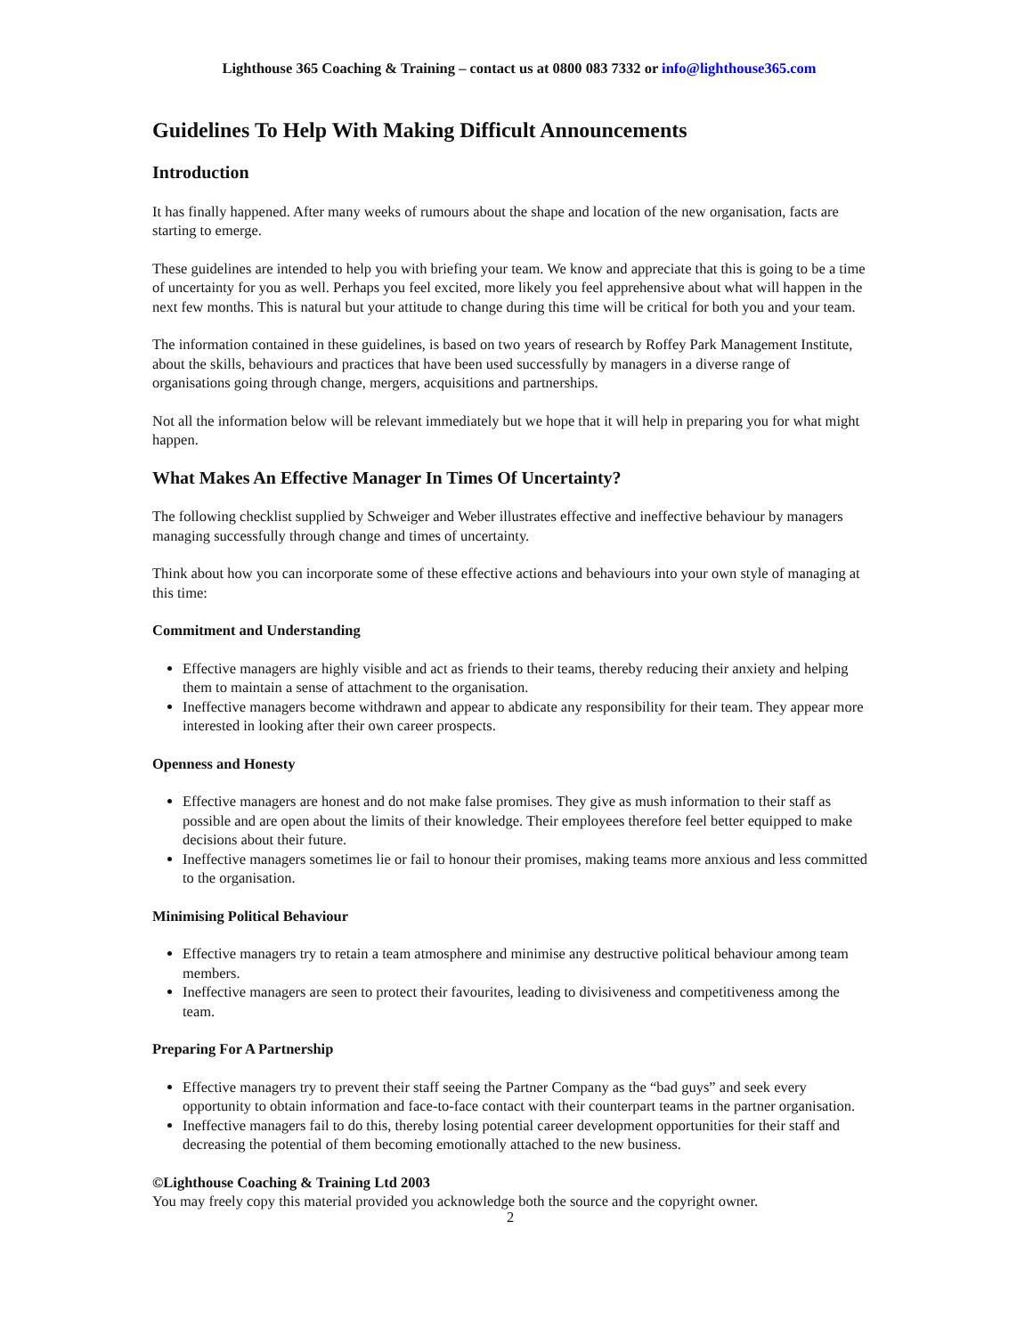Lighthouse 365 Coaching & Training – contact us at 0800 083 7332 or info@lighthouse365.com
Guidelines To Help With Making Difficult Announcements
Introduction
It has finally happened. After many weeks of rumours about the shape and location of the new organisation, facts are starting to emerge.
These guidelines are intended to help you with briefing your team. We know and appreciate that this is going to be a time of uncertainty for you as well. Perhaps you feel excited, more likely you feel apprehensive about what will happen in the next few months. This is natural but your attitude to change during this time will be critical for both you and your team.
The information contained in these guidelines, is based on two years of research by Roffey Park Management Institute, about the skills, behaviours and practices that have been used successfully by managers in a diverse range of organisations going through change, mergers, acquisitions and partnerships.
Not all the information below will be relevant immediately but we hope that it will help in preparing you for what might happen.
What Makes An Effective Manager In Times Of Uncertainty?
The following checklist supplied by Schweiger and Weber illustrates effective and ineffective behaviour by managers managing successfully through change and times of uncertainty.
Think about how you can incorporate some of these effective actions and behaviours into your own style of managing at this time:
Commitment and Understanding
Effective managers are highly visible and act as friends to their teams, thereby reducing their anxiety and helping them to maintain a sense of attachment to the organisation.
Ineffective managers become withdrawn and appear to abdicate any responsibility for their team. They appear more interested in looking after their own career prospects.
Openness and Honesty
Effective managers are honest and do not make false promises. They give as mush information to their staff as possible and are open about the limits of their knowledge. Their employees therefore feel better equipped to make decisions about their future.
Ineffective managers sometimes lie or fail to honour their promises, making teams more anxious and less committed to the organisation.
Minimising Political Behaviour
Effective managers try to retain a team atmosphere and minimise any destructive political behaviour among team members.
Ineffective managers are seen to protect their favourites, leading to divisiveness and competitiveness among the team.
Preparing For A Partnership
Effective managers try to prevent their staff seeing the Partner Company as the “bad guys” and seek every opportunity to obtain information and face-to-face contact with their counterpart teams in the partner organisation.
Ineffective managers fail to do this, thereby losing potential career development opportunities for their staff and decreasing the potential of them becoming emotionally attached to the new business.
©Lighthouse Coaching & Training Ltd 2003
You may freely copy this material provided you acknowledge both the source and the copyright owner.
2